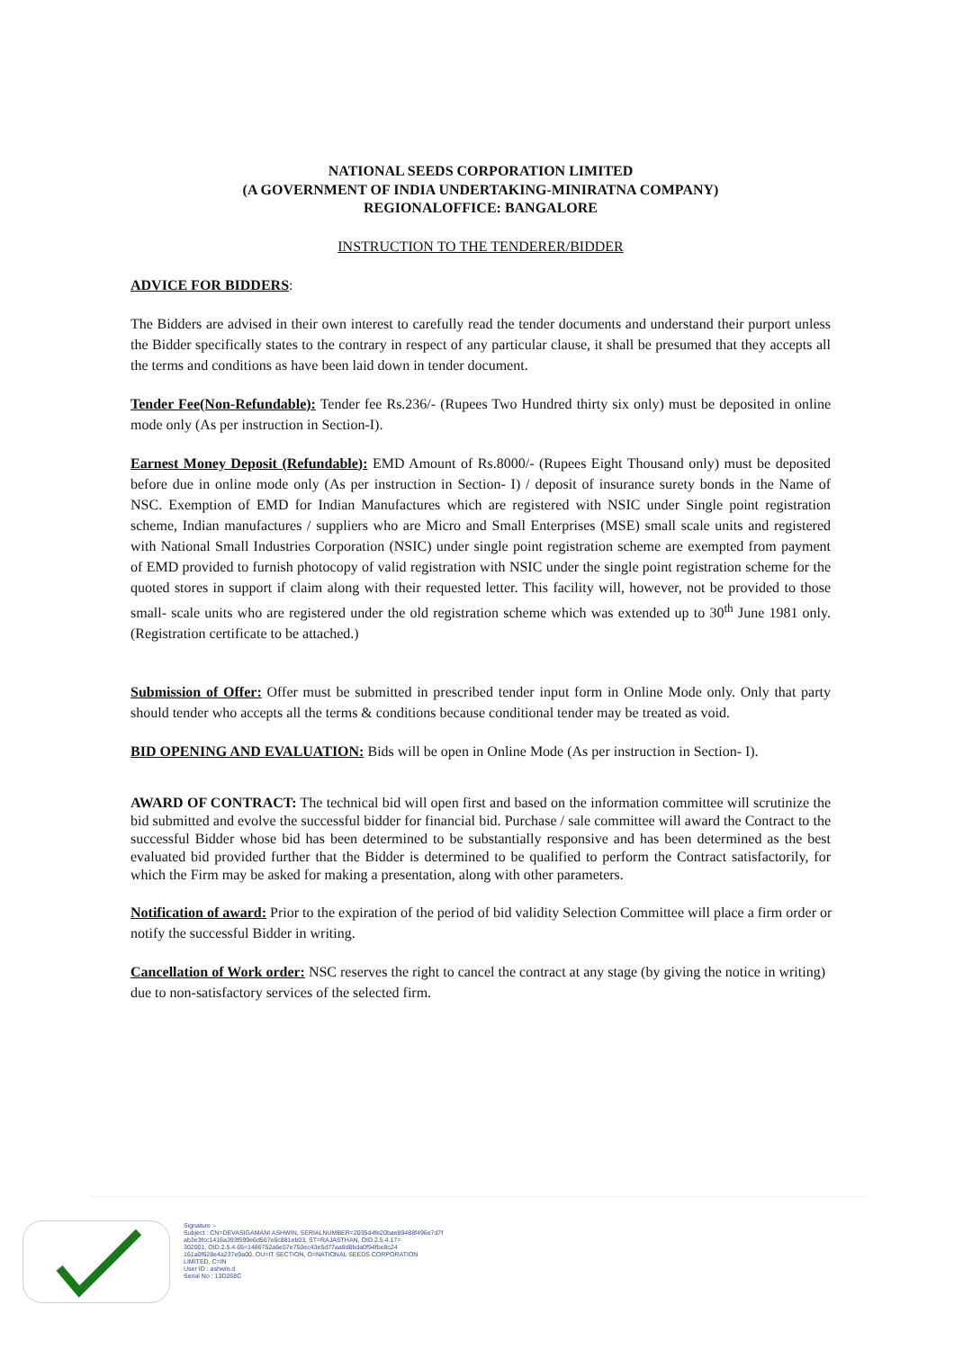NATIONAL SEEDS CORPORATION LIMITED
(A GOVERNMENT OF INDIA UNDERTAKING-MINIRATNA COMPANY)
REGIONALOFFICE: BANGALORE
INSTRUCTION TO THE TENDERER/BIDDER
ADVICE FOR BIDDERS:
The Bidders are advised in their own interest to carefully read the tender documents and understand their purport unless the Bidder specifically states to the contrary in respect of any particular clause, it shall be presumed that they accepts all the terms and conditions as have been laid down in tender document.
Tender Fee(Non-Refundable): Tender fee Rs.236/- (Rupees Two Hundred thirty six only) must be deposited in online mode only (As per instruction in Section-I).
Earnest Money Deposit (Refundable): EMD Amount of Rs.8000/- (Rupees Eight Thousand only) must be deposited before due in online mode only (As per instruction in Section- I) / deposit of insurance surety bonds in the Name of NSC. Exemption of EMD for Indian Manufactures which are registered with NSIC under Single point registration scheme, Indian manufactures / suppliers who are Micro and Small Enterprises (MSE) small scale units and registered with National Small Industries Corporation (NSIC) under single point registration scheme are exempted from payment of EMD provided to furnish photocopy of valid registration with NSIC under the single point registration scheme for the quoted stores in support if claim along with their requested letter. This facility will, however, not be provided to those small- scale units who are registered under the old registration scheme which was extended up to 30<sup>th</sup> June 1981 only. (Registration certificate to be attached.)
Submission of Offer: Offer must be submitted in prescribed tender input form in Online Mode only. Only that party should tender who accepts all the terms & conditions because conditional tender may be treated as void.
BID OPENING AND EVALUATION: Bids will be open in Online Mode (As per instruction in Section- I).
AWARD OF CONTRACT: The technical bid will open first and based on the information committee will scrutinize the bid submitted and evolve the successful bidder for financial bid. Purchase / sale committee will award the Contract to the successful Bidder whose bid has been determined to be substantially responsive and has been determined as the best evaluated bid provided further that the Bidder is determined to be qualified to perform the Contract satisfactorily, for which the Firm may be asked for making a presentation, along with other parameters.
Notification of award: Prior to the expiration of the period of bid validity Selection Committee will place a firm order or notify the successful Bidder in writing.
Cancellation of Work order: NSC reserves the right to cancel the contract at any stage (by giving the notice in writing) due to non-satisfactory services of the selected firm.
Signature :-
Subject : CN=DEVASIGAMANI ASHWIN, SERIALNUMBER=2035d4fe20bae89488f496e7d7f
ab3e3fcc1416a393f599e6d567e6c881eb03, ST=RAJASTHAN, OID.2.5.4.17=
302001, OID.2.5.4.65=1486752a6e57e750ec43e5d77aa8d8bda0f94fbe8c24
161a0f628e4a237e9a00, OU=IT SECTION, O=NATIONAL SEEDS CORPORATION
LIMITED, C=IN
User ID : ashwin.d
Serial No : 13D268C